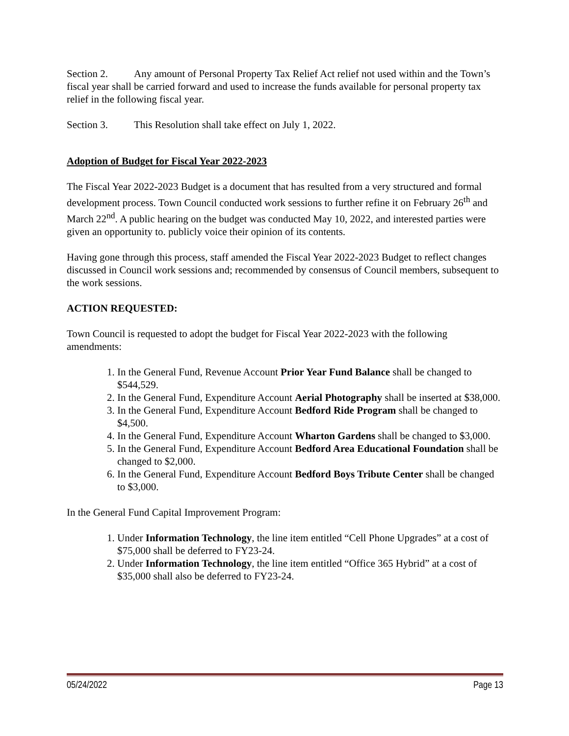Section 2. Any amount of Personal Property Tax Relief Act relief not used within and the Town’s fiscal year shall be carried forward and used to increase the funds available for personal property tax relief in the following fiscal year.
Section 3. This Resolution shall take effect on July 1, 2022.
Adoption of Budget for Fiscal Year 2022-2023
The Fiscal Year 2022-2023 Budget is a document that has resulted from a very structured and formal development process. Town Council conducted work sessions to further refine it on February 26<sup>th</sup> and March 22<sup>nd</sup>. A public hearing on the budget was conducted May 10, 2022, and interested parties were given an opportunity to. publicly voice their opinion of its contents.
Having gone through this process, staff amended the Fiscal Year 2022-2023 Budget to reflect changes discussed in Council work sessions and; recommended by consensus of Council members, subsequent to the work sessions.
ACTION REQUESTED:
Town Council is requested to adopt the budget for Fiscal Year 2022-2023 with the following amendments:
1. In the General Fund, Revenue Account Prior Year Fund Balance shall be changed to $544,529.
2. In the General Fund, Expenditure Account Aerial Photography shall be inserted at $38,000.
3. In the General Fund, Expenditure Account Bedford Ride Program shall be changed to $4,500.
4. In the General Fund, Expenditure Account Wharton Gardens shall be changed to $3,000.
5. In the General Fund, Expenditure Account Bedford Area Educational Foundation shall be changed to $2,000.
6. In the General Fund, Expenditure Account Bedford Boys Tribute Center shall be changed to $3,000.
In the General Fund Capital Improvement Program:
1. Under Information Technology, the line item entitled “Cell Phone Upgrades” at a cost of $75,000 shall be deferred to FY23-24.
2. Under Information Technology, the line item entitled “Office 365 Hybrid” at a cost of $35,000 shall also be deferred to FY23-24.
05/24/2022 Page 13